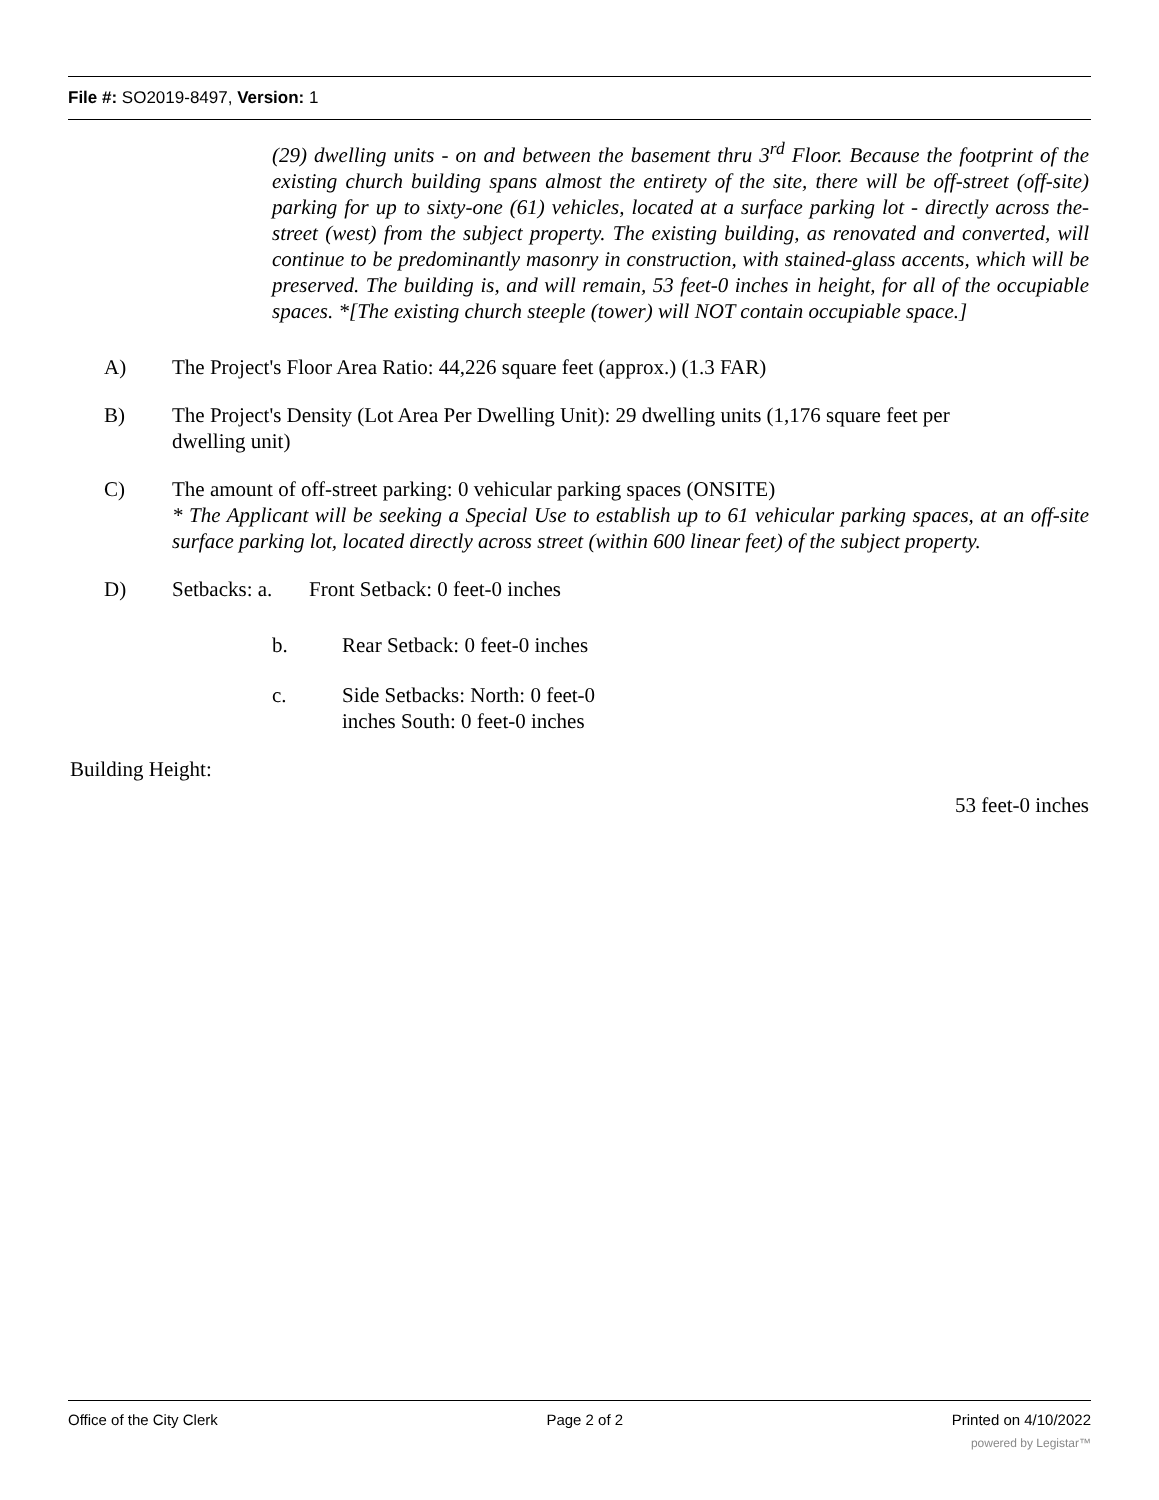File #: SO2019-8497, Version: 1
(29) dwelling units - on and between the basement thru 3<sup>rd</sup> Floor. Because the footprint of the existing church building spans almost the entirety of the site, there will be off-street (off-site) parking for up to sixty-one (61) vehicles, located at a surface parking lot - directly across the-street (west) from the subject property. The existing building, as renovated and converted, will continue to be predominantly masonry in construction, with stained-glass accents, which will be preserved. The building is, and will remain, 53 feet-0 inches in height, for all of the occupiable spaces. *[The existing church steeple (tower) will NOT contain occupiable space.]
A) The Project's Floor Area Ratio: 44,226 square feet (approx.) (1.3 FAR)
B) The Project's Density (Lot Area Per Dwelling Unit): 29 dwelling units (1,176 square feet per
dwelling unit)
C) The amount of off-street parking: 0 vehicular parking spaces (ONSITE)
* The Applicant will be seeking a Special Use to establish up to 61 vehicular parking spaces, at an off-site surface parking lot, located directly across street (within 600 linear feet) of the subject property.
D) Setbacks: a. Front Setback: 0 feet-0 inches
b. Rear Setback: 0 feet-0 inches
c. Side Setbacks: North: 0 feet-0
inches South: 0 feet-0 inches
Building Height:
53 feet-0 inches
Office of the City Clerk Page 2 of 2 Printed on 4/10/2022
powered by Legistar™